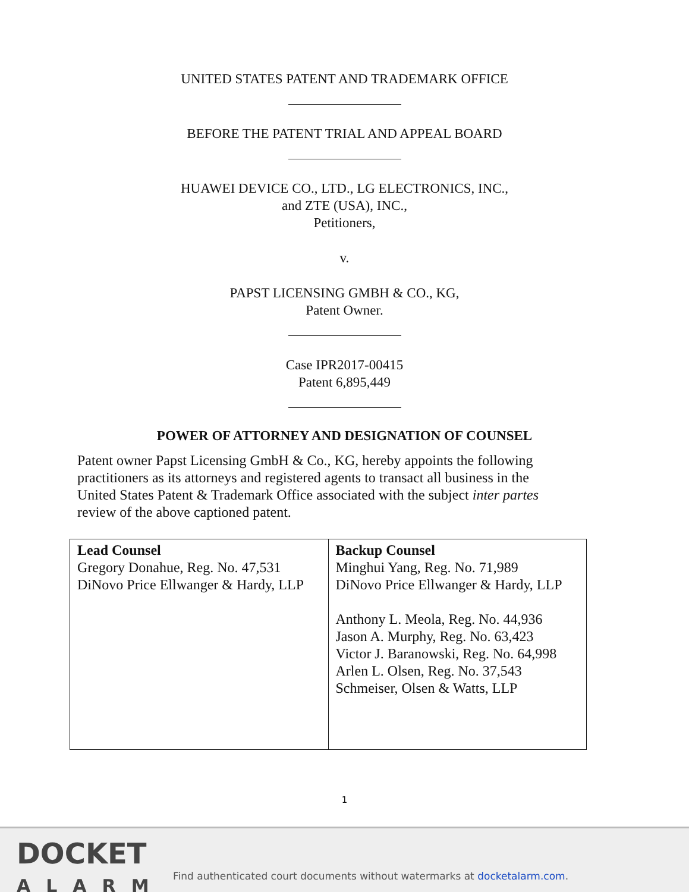UNITED STATES PATENT AND TRADEMARK OFFICE
BEFORE THE PATENT TRIAL AND APPEAL BOARD
HUAWEI DEVICE CO., LTD., LG ELECTRONICS, INC.,
and ZTE (USA), INC.,
Petitioners,
v.
PAPST LICENSING GMBH & CO., KG,
Patent Owner.
Case IPR2017-00415
Patent 6,895,449
POWER OF ATTORNEY AND DESIGNATION OF COUNSEL
Patent owner Papst Licensing GmbH & Co., KG, hereby appoints the following practitioners as its attorneys and registered agents to transact all business in the United States Patent & Trademark Office associated with the subject inter partes review of the above captioned patent.
| Lead Counsel Gregory Donahue, Reg. No. 47,531 DiNovo Price Ellwanger & Hardy, LLP | Backup Counsel Minghui Yang, Reg. No. 71,989 DiNovo Price Ellwanger & Hardy, LLP Anthony L. Meola, Reg. No. 44,936 Jason A. Murphy, Reg. No. 63,423 Victor J. Baranowski, Reg. No. 64,998 Arlen L. Olsen, Reg. No. 37,543 Schmeiser, Olsen & Watts, LLP |
1
DOCKET
ALARM
Find authenticated court documents without watermarks at docketalarm.com.